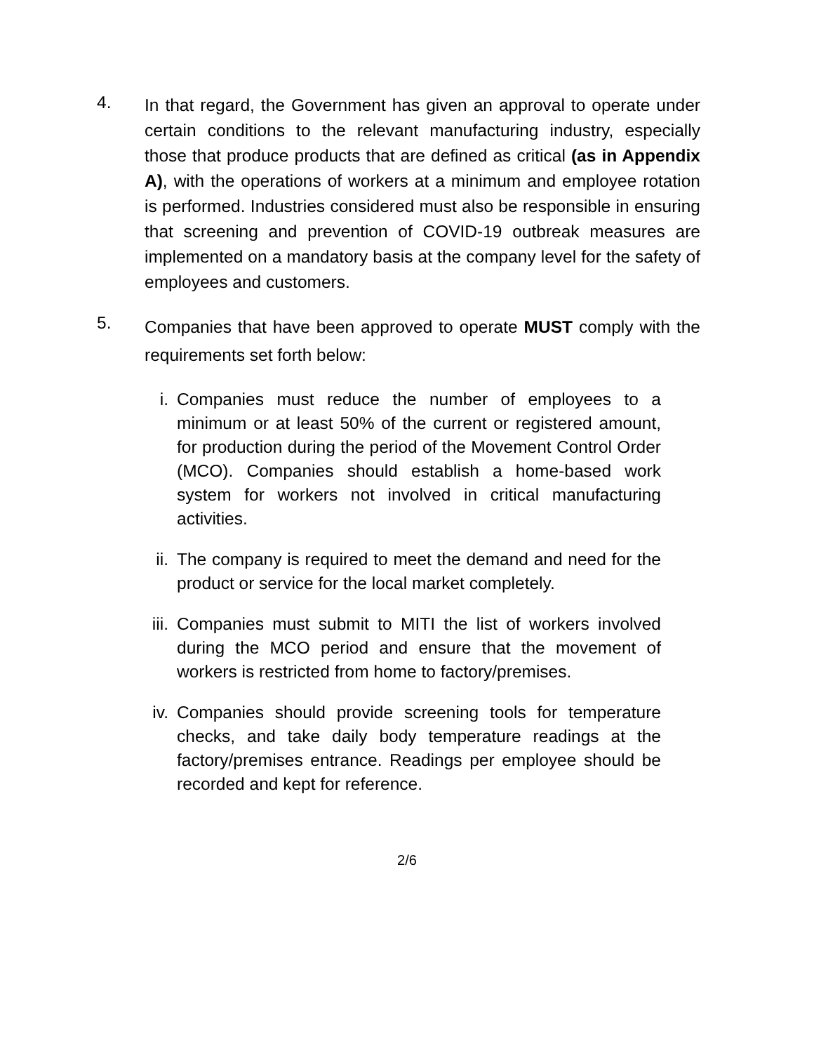4.
In that regard, the Government has given an approval to operate under certain conditions to the relevant manufacturing industry, especially those that produce products that are defined as critical (as in Appendix A), with the operations of workers at a minimum and employee rotation is performed. Industries considered must also be responsible in ensuring that screening and prevention of COVID-19 outbreak measures are implemented on a mandatory basis at the company level for the safety of employees and customers.
5.
Companies that have been approved to operate MUST comply with the requirements set forth below:
i. Companies must reduce the number of employees to a minimum or at least 50% of the current or registered amount, for production during the period of the Movement Control Order (MCO). Companies should establish a home-based work system for workers not involved in critical manufacturing activities.
ii. The company is required to meet the demand and need for the product or service for the local market completely.
iii. Companies must submit to MITI the list of workers involved during the MCO period and ensure that the movement of workers is restricted from home to factory/premises.
iv. Companies should provide screening tools for temperature checks, and take daily body temperature readings at the factory/premises entrance. Readings per employee should be recorded and kept for reference.
2/6